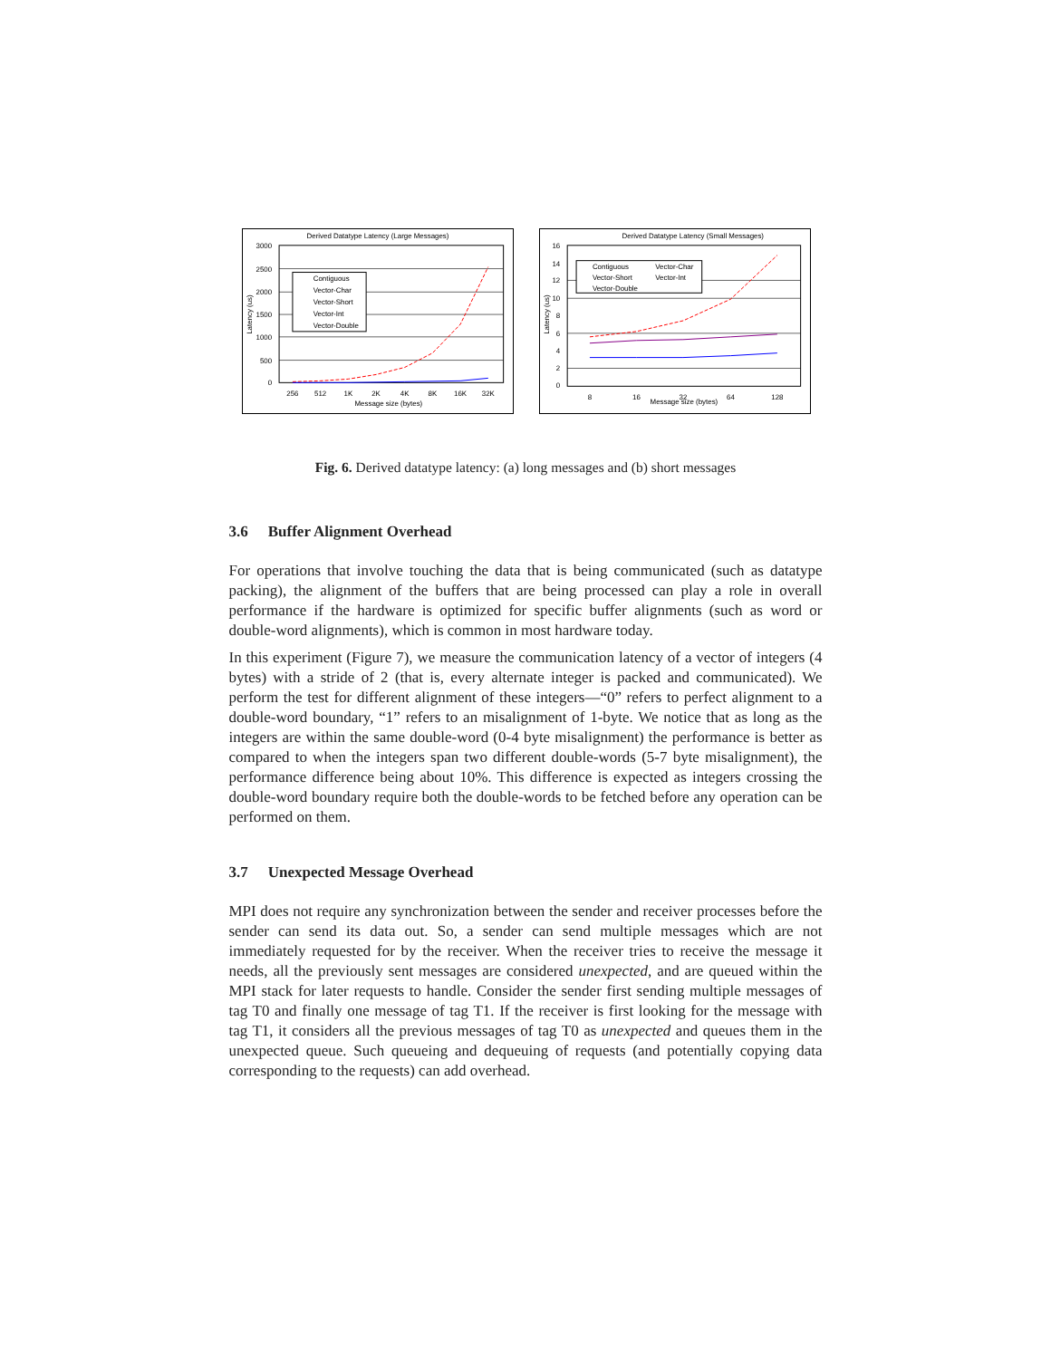Derived Datatype Latency (Large Messages)
3000
2500
2000
1500
1000
500
0
256
512
1K
2K
4K
8K
16K
32K
Message size (bytes)
Latency (us)
Contiguous
Vector-Char
Vector-Short
Vector-Int
Vector-Double
Derived Datatype Latency (Small Messages)
16
14
12
10
8
6
4
2
0
8
16
32
64
128
Message size (bytes)
Latency (us)
Contiguous
Vector-Char
Vector-Short
Vector-Int
Vector-Double
Fig. 6. Derived datatype latency: (a) long messages and (b) short messages
3.6 Buffer Alignment Overhead
For operations that involve touching the data that is being communicated (such as datatype packing), the alignment of the buffers that are being processed can play a role in overall performance if the hardware is optimized for specific buffer alignments (such as word or double-word alignments), which is common in most hardware today.
In this experiment (Figure 7), we measure the communication latency of a vector of integers (4 bytes) with a stride of 2 (that is, every alternate integer is packed and communicated). We perform the test for different alignment of these integers—“0” refers to perfect alignment to a double-word boundary, “1” refers to an misalignment of 1-byte. We notice that as long as the integers are within the same double-word (0-4 byte misalignment) the performance is better as compared to when the integers span two different double-words (5-7 byte misalignment), the performance difference being about 10%. This difference is expected as integers crossing the double-word boundary require both the double-words to be fetched before any operation can be performed on them.
3.7 Unexpected Message Overhead
MPI does not require any synchronization between the sender and receiver processes before the sender can send its data out. So, a sender can send multiple messages which are not immediately requested for by the receiver. When the receiver tries to receive the message it needs, all the previously sent messages are considered unexpected, and are queued within the MPI stack for later requests to handle. Consider the sender first sending multiple messages of tag T0 and finally one message of tag T1. If the receiver is first looking for the message with tag T1, it considers all the previous messages of tag T0 as unexpected and queues them in the unexpected queue. Such queueing and dequeuing of requests (and potentially copying data corresponding to the requests) can add overhead.